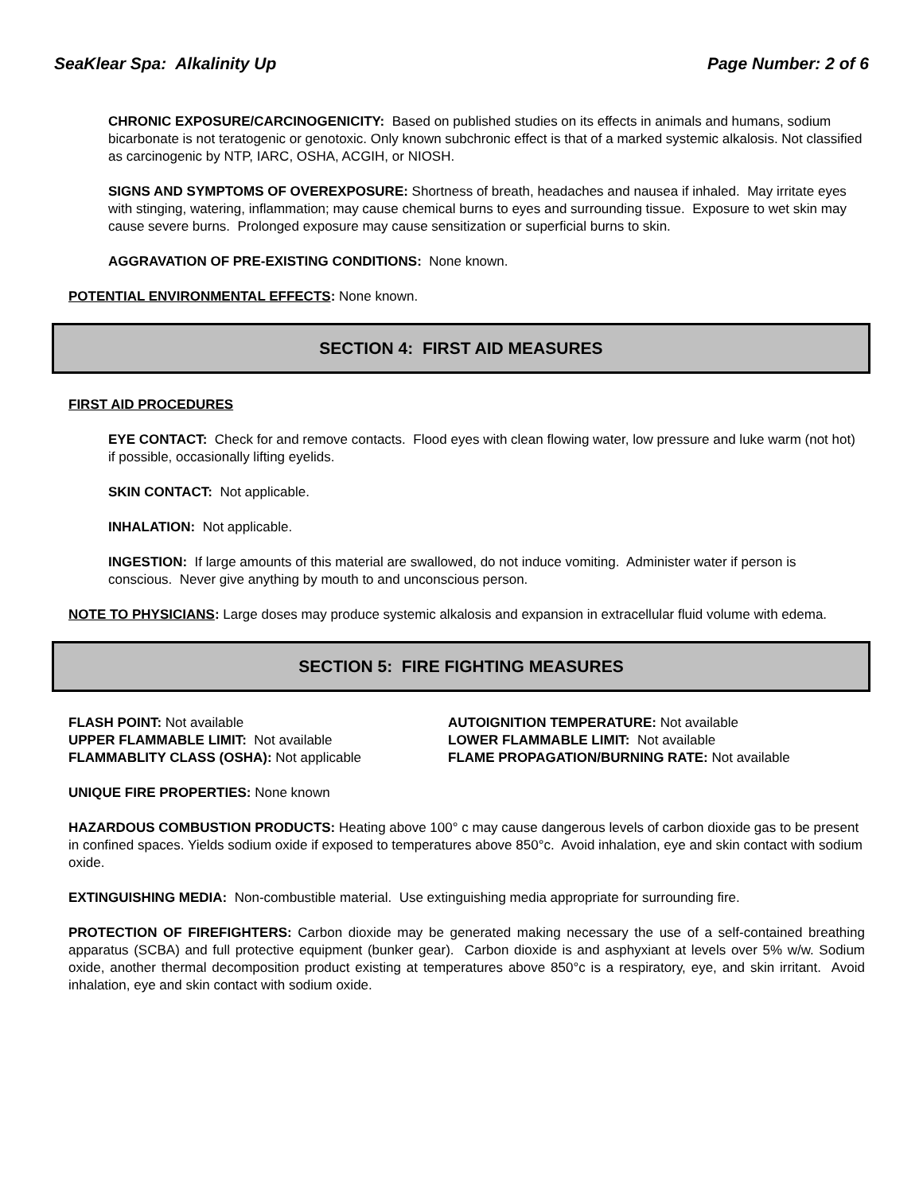SeaKlear Spa: Alkalinity Up Page Number: 2 of 6
CHRONIC EXPOSURE/CARCINOGENICITY: Based on published studies on its effects in animals and humans, sodium bicarbonate is not teratogenic or genotoxic. Only known subchronic effect is that of a marked systemic alkalosis. Not classified as carcinogenic by NTP, IARC, OSHA, ACGIH, or NIOSH.
SIGNS AND SYMPTOMS OF OVEREXPOSURE: Shortness of breath, headaches and nausea if inhaled. May irritate eyes with stinging, watering, inflammation; may cause chemical burns to eyes and surrounding tissue. Exposure to wet skin may cause severe burns. Prolonged exposure may cause sensitization or superficial burns to skin.
AGGRAVATION OF PRE-EXISTING CONDITIONS: None known.
POTENTIAL ENVIRONMENTAL EFFECTS: None known.
SECTION 4: FIRST AID MEASURES
FIRST AID PROCEDURES
EYE CONTACT: Check for and remove contacts. Flood eyes with clean flowing water, low pressure and luke warm (not hot) if possible, occasionally lifting eyelids.
SKIN CONTACT: Not applicable.
INHALATION: Not applicable.
INGESTION: If large amounts of this material are swallowed, do not induce vomiting. Administer water if person is conscious. Never give anything by mouth to and unconscious person.
NOTE TO PHYSICIANS: Large doses may produce systemic alkalosis and expansion in extracellular fluid volume with edema.
SECTION 5: FIRE FIGHTING MEASURES
FLASH POINT: Not available
UPPER FLAMMABLE LIMIT: Not available
FLAMMABLITY CLASS (OSHA): Not applicable
AUTOIGNITION TEMPERATURE: Not available
LOWER FLAMMABLE LIMIT: Not available
FLAME PROPAGATION/BURNING RATE: Not available
UNIQUE FIRE PROPERTIES: None known
HAZARDOUS COMBUSTION PRODUCTS: Heating above 100° c may cause dangerous levels of carbon dioxide gas to be present in confined spaces. Yields sodium oxide if exposed to temperatures above 850°c. Avoid inhalation, eye and skin contact with sodium oxide.
EXTINGUISHING MEDIA: Non-combustible material. Use extinguishing media appropriate for surrounding fire.
PROTECTION OF FIREFIGHTERS: Carbon dioxide may be generated making necessary the use of a self-contained breathing apparatus (SCBA) and full protective equipment (bunker gear). Carbon dioxide is and asphyxiant at levels over 5% w/w. Sodium oxide, another thermal decomposition product existing at temperatures above 850°c is a respiratory, eye, and skin irritant. Avoid inhalation, eye and skin contact with sodium oxide.